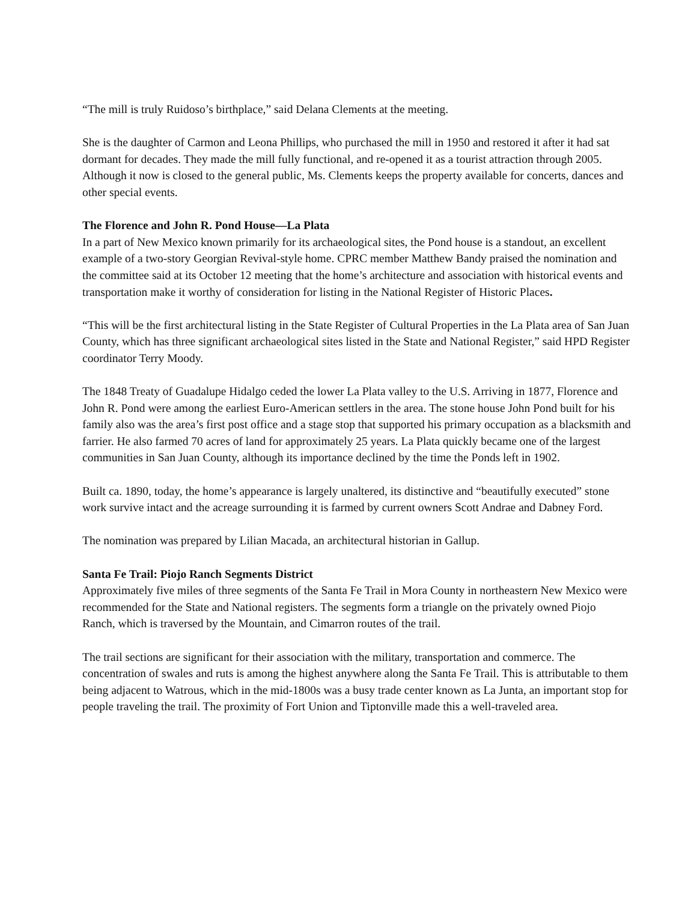“The mill is truly Ruidoso’s birthplace,” said Delana Clements at the meeting.
She is the daughter of Carmon and Leona Phillips, who purchased the mill in 1950 and restored it after it had sat dormant for decades. They made the mill fully functional, and re-opened it as a tourist attraction through 2005. Although it now is closed to the general public, Ms. Clements keeps the property available for concerts, dances and other special events.
The Florence and John R. Pond House—La Plata
In a part of New Mexico known primarily for its archaeological sites, the Pond house is a standout, an excellent example of a two-story Georgian Revival-style home. CPRC member Matthew Bandy praised the nomination and the committee said at its October 12 meeting that the home’s architecture and association with historical events and transportation make it worthy of consideration for listing in the National Register of Historic Places.
“This will be the first architectural listing in the State Register of Cultural Properties in the La Plata area of San Juan County, which has three significant archaeological sites listed in the State and National Register,” said HPD Register coordinator Terry Moody.
The 1848 Treaty of Guadalupe Hidalgo ceded the lower La Plata valley to the U.S. Arriving in 1877, Florence and John R. Pond were among the earliest Euro-American settlers in the area. The stone house John Pond built for his family also was the area’s first post office and a stage stop that supported his primary occupation as a blacksmith and farrier. He also farmed 70 acres of land for approximately 25 years. La Plata quickly became one of the largest communities in San Juan County, although its importance declined by the time the Ponds left in 1902.
Built ca. 1890, today, the home’s appearance is largely unaltered, its distinctive and “beautifully executed” stone work survive intact and the acreage surrounding it is farmed by current owners Scott Andrae and Dabney Ford.
The nomination was prepared by Lilian Macada, an architectural historian in Gallup.
Santa Fe Trail: Piojo Ranch Segments District
Approximately five miles of three segments of the Santa Fe Trail in Mora County in northeastern New Mexico were recommended for the State and National registers. The segments form a triangle on the privately owned Piojo Ranch, which is traversed by the Mountain, and Cimarron routes of the trail.
The trail sections are significant for their association with the military, transportation and commerce. The concentration of swales and ruts is among the highest anywhere along the Santa Fe Trail. This is attributable to them being adjacent to Watrous, which in the mid-1800s was a busy trade center known as La Junta, an important stop for people traveling the trail. The proximity of Fort Union and Tiptonville made this a well-traveled area.